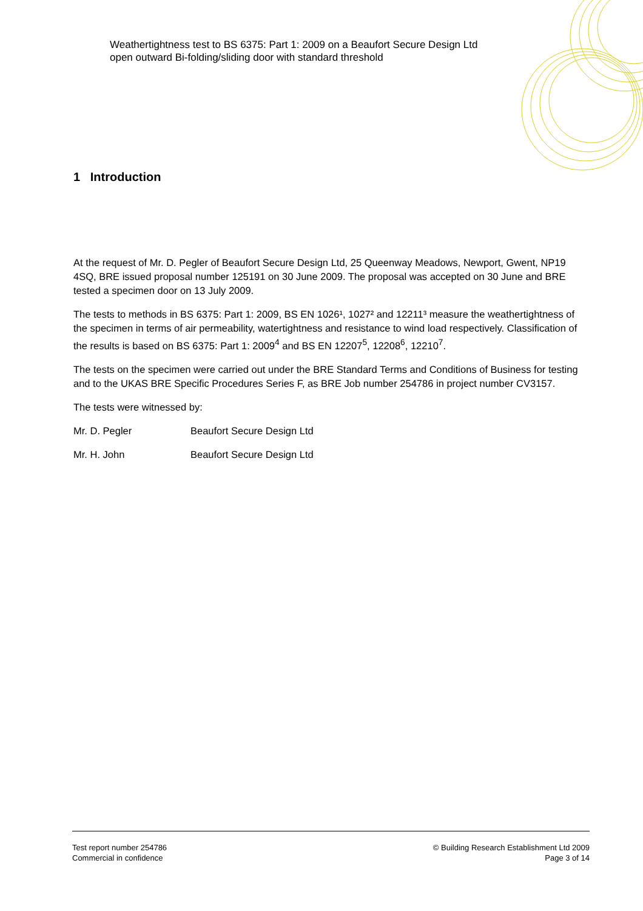Weathertightness test to BS 6375: Part 1: 2009 on a Beaufort Secure Design Ltd open outward Bi-folding/sliding door with standard threshold
1 Introduction
At the request of Mr. D. Pegler of Beaufort Secure Design Ltd, 25 Queenway Meadows, Newport, Gwent, NP19 4SQ, BRE issued proposal number 125191 on 30 June 2009. The proposal was accepted on 30 June and BRE tested a specimen door on 13 July 2009.
The tests to methods in BS 6375: Part 1: 2009, BS EN 1026¹, 1027² and 12211³ measure the weathertightness of the specimen in terms of air permeability, watertightness and resistance to wind load respectively. Classification of the results is based on BS 6375: Part 1: 2009<sup>4</sup> and BS EN 12207<sup>5</sup>, 12208<sup>6</sup>, 12210<sup>7</sup>.
The tests on the specimen were carried out under the BRE Standard Terms and Conditions of Business for testing and to the UKAS BRE Specific Procedures Series F, as BRE Job number 254786 in project number CV3157.
The tests were witnessed by:
Mr. D. Pegler Beaufort Secure Design Ltd
Mr. H. John Beaufort Secure Design Ltd
Test report number 254786
Commercial in confidence
© Building Research Establishment Ltd 2009
Page 3 of 14